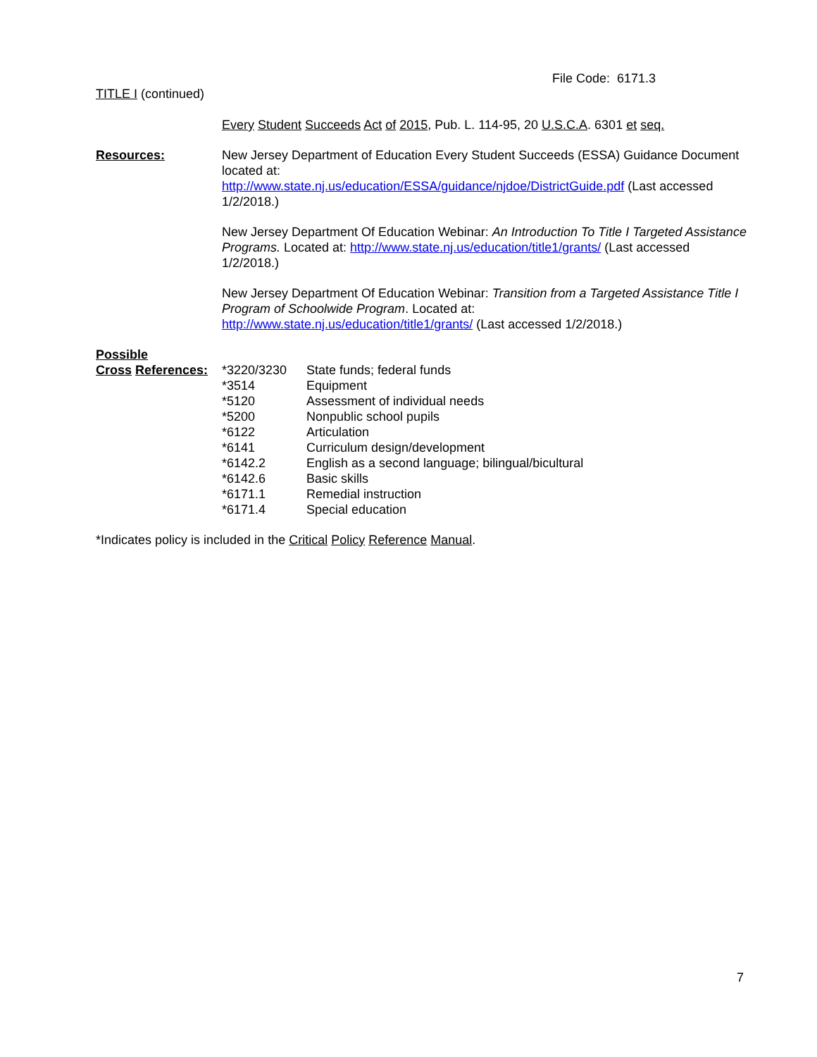File Code: 6171.3
TITLE I (continued)
Every Student Succeeds Act of 2015, Pub. L. 114-95, 20 U.S.C.A. 6301 et seq.
Resources: New Jersey Department of Education Every Student Succeeds (ESSA) Guidance Document located at:
http://www.state.nj.us/education/ESSA/guidance/njdoe/DistrictGuide.pdf (Last accessed 1/2/2018.)
New Jersey Department Of Education Webinar: An Introduction To Title I Targeted Assistance Programs. Located at: http://www.state.nj.us/education/title1/grants/ (Last accessed 1/2/2018.)
New Jersey Department Of Education Webinar: Transition from a Targeted Assistance Title I Program of Schoolwide Program. Located at:
http://www.state.nj.us/education/title1/grants/ (Last accessed 1/2/2018.)
Possible
Cross References:
| *3220/3230 | State funds; federal funds |
| *3514 | Equipment |
| *5120 | Assessment of individual needs |
| *5200 | Nonpublic school pupils |
| *6122 | Articulation |
| *6141 | Curriculum design/development |
| *6142.2 | English as a second language; bilingual/bicultural |
| *6142.6 | Basic skills |
| *6171.1 | Remedial instruction |
| *6171.4 | Special education |
*Indicates policy is included in the Critical Policy Reference Manual.
7